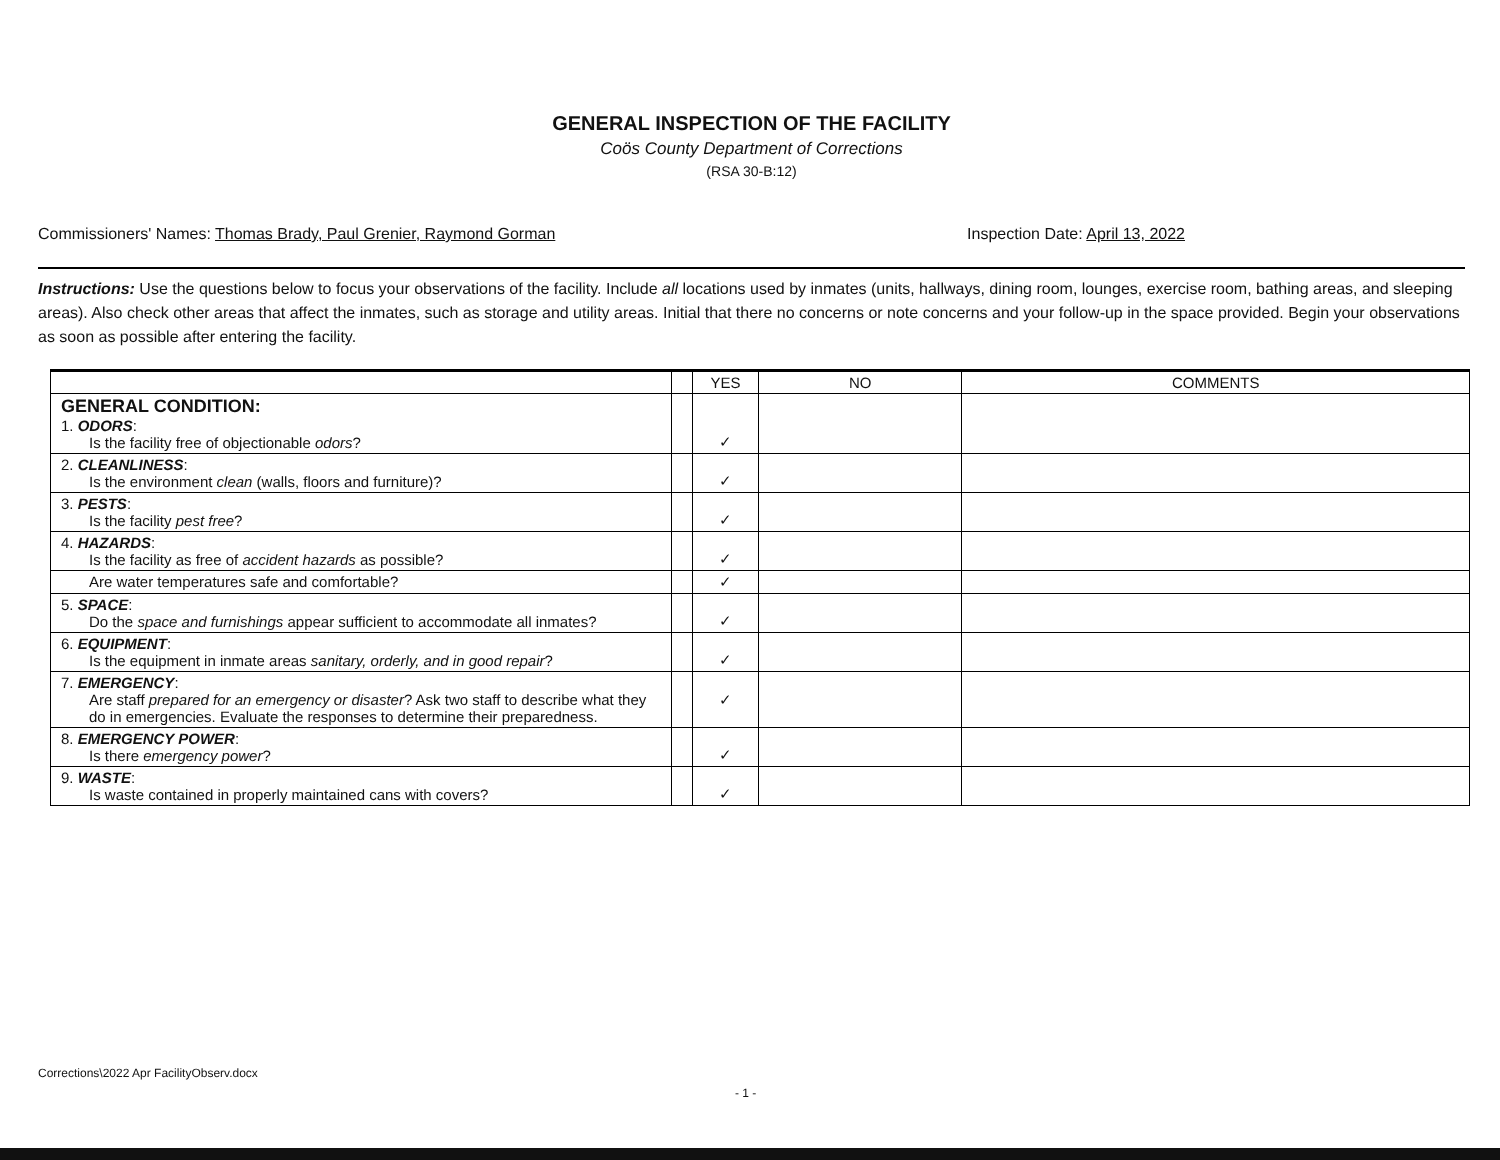GENERAL INSPECTION OF THE FACILITY
Coös County Department of Corrections
(RSA 30-B:12)
Commissioners' Names: Thomas Brady, Paul Grenier, Raymond Gorman Inspection Date: April 13, 2022
Instructions: Use the questions below to focus your observations of the facility. Include all locations used by inmates (units, hallways, dining room, lounges, exercise room, bathing areas, and sleeping areas). Also check other areas that affect the inmates, such as storage and utility areas. Initial that there no concerns or note concerns and your follow-up in the space provided. Begin your observations as soon as possible after entering the facility.
| | | YES | NO | COMMENTS |
| --- | --- | --- | --- | --- |
| GENERAL CONDITION: 1. ODORS : Is the facility free of objectionable odors ? | | ✓ | | |
| 2. CLEANLINESS : Is the environment clean (walls, floors and furniture)? | | ✓ | | |
| 3. PESTS : Is the facility pest free ? | | ✓ | | |
| 4. HAZARDS : Is the facility as free of accident hazards as possible? | | ✓ | | |
| Are water temperatures safe and comfortable? | | ✓ | | |
| 5. SPACE : Do the space and furnishings appear sufficient to accommodate all inmates? | | ✓ | | |
| 6. EQUIPMENT : Is the equipment in inmate areas sanitary, orderly, and in good repair ? | | ✓ | | |
| 7. EMERGENCY : Are staff prepared for an emergency or disaster ? Ask two staff to describe what they do in emergencies. Evaluate the responses to determine their preparedness. | | ✓ | | |
| 8. EMERGENCY POWER : Is there emergency power ? | | ✓ | | |
| 9. WASTE : Is waste contained in properly maintained cans with covers? | | ✓ | | |
Corrections\2022 Apr FacilityObserv.docx
- 1 -